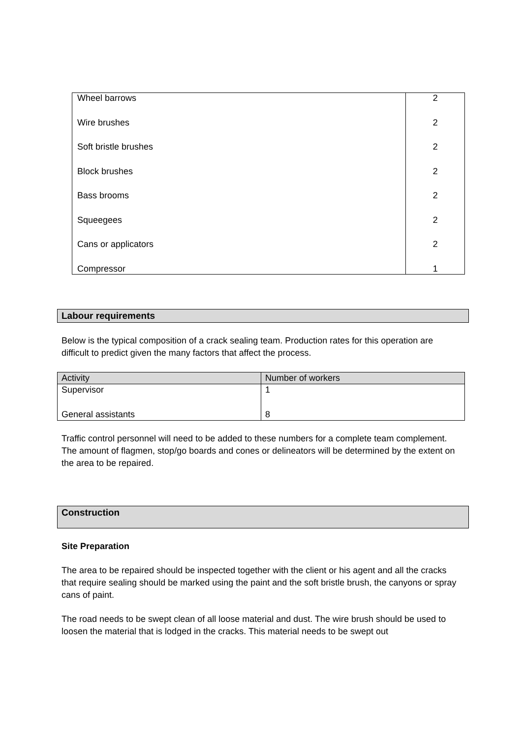| Wheel barrows | 2 |
| Wire brushes | 2 |
| Soft bristle brushes | 2 |
| Block brushes | 2 |
| Bass brooms | 2 |
| Squeegees | 2 |
| Cans or applicators | 2 |
| Compressor | 1 |
Labour requirements
Below is the typical composition of a crack sealing team. Production rates for this operation are difficult to predict given the many factors that affect the process.
| Activity | Number of workers |
| Supervisor | 1 |
| General assistants | 8 |
Traffic control personnel will need to be added to these numbers for a complete team complement. The amount of flagmen, stop/go boards and cones or delineators will be determined by the extent on the area to be repaired.
Construction
Site Preparation
The area to be repaired should be inspected together with the client or his agent and all the cracks that require sealing should be marked using the paint and the soft bristle brush, the canyons or spray cans of paint.
The road needs to be swept clean of all loose material and dust. The wire brush should be used to loosen the material that is lodged in the cracks. This material needs to be swept out